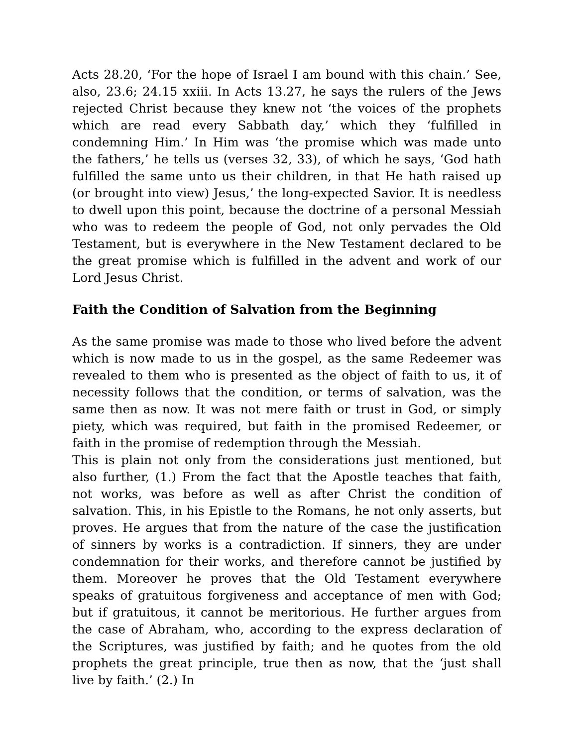Acts 28.20, ‘For the hope of Israel I am bound with this chain.’ See, also, 23.6; 24.15 xxiii. In Acts 13.27, he says the rulers of the Jews rejected Christ because they knew not ‘the voices of the prophets which are read every Sabbath day,’ which they ‘fulfilled in condemning Him.’ In Him was ‘the promise which was made unto the fathers,’ he tells us (verses 32, 33), of which he says, ‘God hath fulfilled the same unto us their children, in that He hath raised up (or brought into view) Jesus,’ the long-expected Savior. It is needless to dwell upon this point, because the doctrine of a personal Messiah who was to redeem the people of God, not only pervades the Old Testament, but is everywhere in the New Testament declared to be the great promise which is fulfilled in the advent and work of our Lord Jesus Christ.
Faith the Condition of Salvation from the Beginning
As the same promise was made to those who lived before the advent which is now made to us in the gospel, as the same Redeemer was revealed to them who is presented as the object of faith to us, it of necessity follows that the condition, or terms of salvation, was the same then as now. It was not mere faith or trust in God, or simply piety, which was required, but faith in the promised Redeemer, or faith in the promise of redemption through the Messiah.
This is plain not only from the considerations just mentioned, but also further, (1.) From the fact that the Apostle teaches that faith, not works, was before as well as after Christ the condition of salvation. This, in his Epistle to the Romans, he not only asserts, but proves. He argues that from the nature of the case the justification of sinners by works is a contradiction. If sinners, they are under condemnation for their works, and therefore cannot be justified by them. Moreover he proves that the Old Testament everywhere speaks of gratuitous forgiveness and acceptance of men with God; but if gratuitous, it cannot be meritorious. He further argues from the case of Abraham, who, according to the express declaration of the Scriptures, was justified by faith; and he quotes from the old prophets the great principle, true then as now, that the ‘just shall live by faith.’ (2.) In